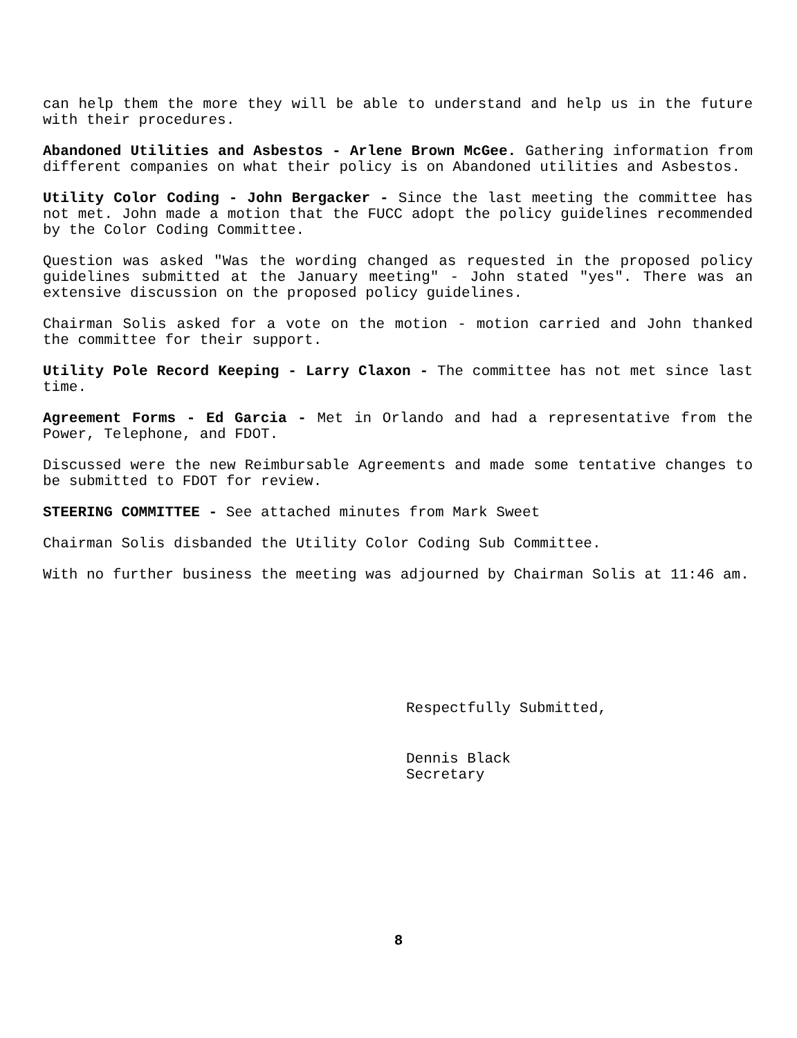can help them the more they will be able to understand and help us in the future with their procedures.
Abandoned Utilities and Asbestos - Arlene Brown McGee. Gathering information from different companies on what their policy is on Abandoned utilities and Asbestos.
Utility Color Coding - John Bergacker - Since the last meeting the committee has not met. John made a motion that the FUCC adopt the policy guidelines recommended by the Color Coding Committee.
Question was asked "Was the wording changed as requested in the proposed policy guidelines submitted at the January meeting" - John stated "yes". There was an extensive discussion on the proposed policy guidelines.
Chairman Solis asked for a vote on the motion - motion carried and John thanked the committee for their support.
Utility Pole Record Keeping - Larry Claxon - The committee has not met since last time.
Agreement Forms - Ed Garcia - Met in Orlando and had a representative from the Power, Telephone, and FDOT.
Discussed were the new Reimbursable Agreements and made some tentative changes to be submitted to FDOT for review.
STEERING COMMITTEE - See attached minutes from Mark Sweet
Chairman Solis disbanded the Utility Color Coding Sub Committee.
With no further business the meeting was adjourned by Chairman Solis at 11:46 am.
Respectfully Submitted,
Dennis Black
Secretary
8